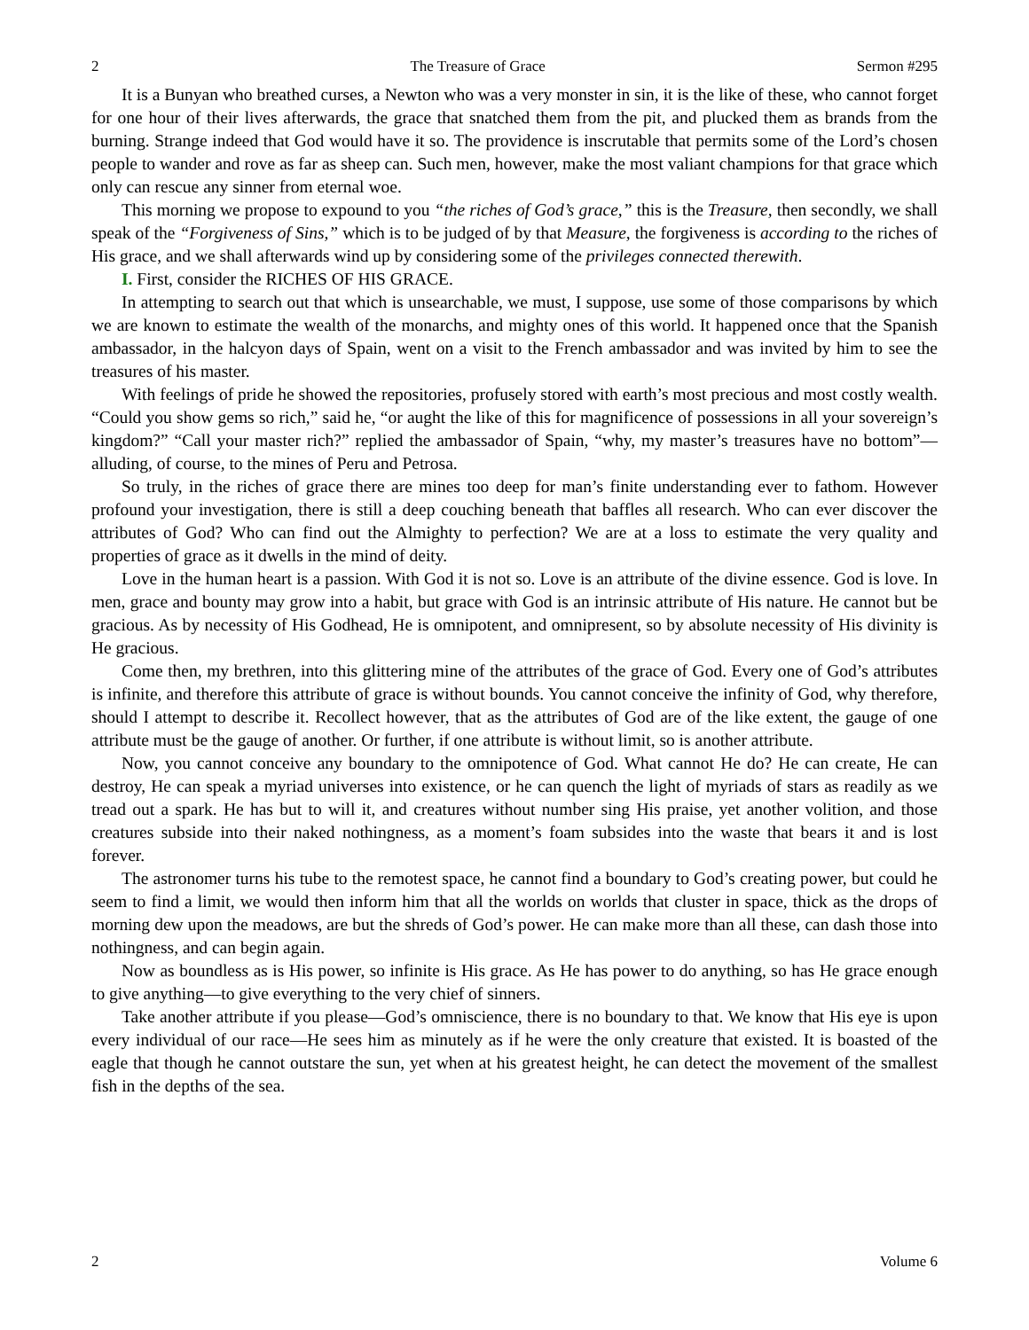2 The Treasure of Grace Sermon #295
It is a Bunyan who breathed curses, a Newton who was a very monster in sin, it is the like of these, who cannot forget for one hour of their lives afterwards, the grace that snatched them from the pit, and plucked them as brands from the burning. Strange indeed that God would have it so. The providence is inscrutable that permits some of the Lord’s chosen people to wander and rove as far as sheep can. Such men, however, make the most valiant champions for that grace which only can rescue any sinner from eternal woe.
This morning we propose to expound to you “the riches of God’s grace,” this is the Treasure, then secondly, we shall speak of the “Forgiveness of Sins,” which is to be judged of by that Measure, the forgiveness is according to the riches of His grace, and we shall afterwards wind up by considering some of the privileges connected therewith.
I. First, consider the RICHES OF HIS GRACE.
In attempting to search out that which is unsearchable, we must, I suppose, use some of those comparisons by which we are known to estimate the wealth of the monarchs, and mighty ones of this world. It happened once that the Spanish ambassador, in the halcyon days of Spain, went on a visit to the French ambassador and was invited by him to see the treasures of his master.
With feelings of pride he showed the repositories, profusely stored with earth’s most precious and most costly wealth. “Could you show gems so rich,” said he, “or aught the like of this for magnificence of possessions in all your sovereign’s kingdom?” “Call your master rich?” replied the ambassador of Spain, “why, my master’s treasures have no bottom”—alluding, of course, to the mines of Peru and Petrosa.
So truly, in the riches of grace there are mines too deep for man’s finite understanding ever to fathom. However profound your investigation, there is still a deep couching beneath that baffles all research. Who can ever discover the attributes of God? Who can find out the Almighty to perfection? We are at a loss to estimate the very quality and properties of grace as it dwells in the mind of deity.
Love in the human heart is a passion. With God it is not so. Love is an attribute of the divine essence. God is love. In men, grace and bounty may grow into a habit, but grace with God is an intrinsic attribute of His nature. He cannot but be gracious. As by necessity of His Godhead, He is omnipotent, and omnipresent, so by absolute necessity of His divinity is He gracious.
Come then, my brethren, into this glittering mine of the attributes of the grace of God. Every one of God’s attributes is infinite, and therefore this attribute of grace is without bounds. You cannot conceive the infinity of God, why therefore, should I attempt to describe it. Recollect however, that as the attributes of God are of the like extent, the gauge of one attribute must be the gauge of another. Or further, if one attribute is without limit, so is another attribute.
Now, you cannot conceive any boundary to the omnipotence of God. What cannot He do? He can create, He can destroy, He can speak a myriad universes into existence, or he can quench the light of myriads of stars as readily as we tread out a spark. He has but to will it, and creatures without number sing His praise, yet another volition, and those creatures subside into their naked nothingness, as a moment’s foam subsides into the waste that bears it and is lost forever.
The astronomer turns his tube to the remotest space, he cannot find a boundary to God’s creating power, but could he seem to find a limit, we would then inform him that all the worlds on worlds that cluster in space, thick as the drops of morning dew upon the meadows, are but the shreds of God’s power. He can make more than all these, can dash those into nothingness, and can begin again.
Now as boundless as is His power, so infinite is His grace. As He has power to do anything, so has He grace enough to give anything—to give everything to the very chief of sinners.
Take another attribute if you please—God’s omniscience, there is no boundary to that. We know that His eye is upon every individual of our race—He sees him as minutely as if he were the only creature that existed. It is boasted of the eagle that though he cannot outstare the sun, yet when at his greatest height, he can detect the movement of the smallest fish in the depths of the sea.
2 Volume 6